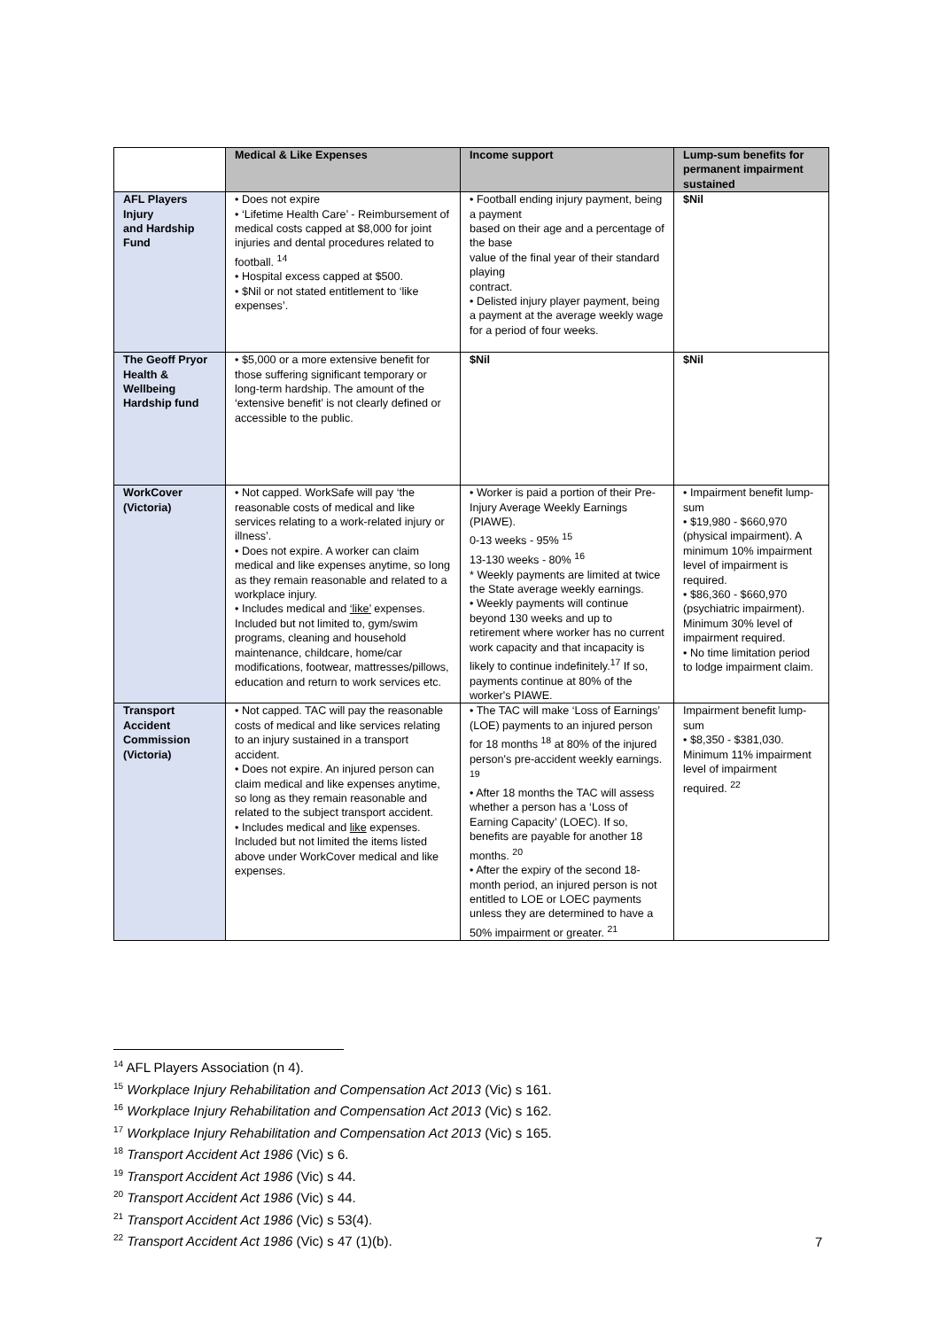| | Medical & Like Expenses | Income support | Lump-sum benefits for permanent impairment sustained |
| --- | --- | --- | --- |
| AFL Players Injury and Hardship Fund | • Does not expire • ‘Lifetime Health Care’ - Reimbursement of medical costs capped at $8,000 for joint injuries and dental procedures related to football. <sup>14</sup> • Hospital excess capped at $500. • $Nil or not stated entitlement to ‘like expenses’. | • Football ending injury payment, being a payment based on their age and a percentage of the base value of the final year of their standard playing contract. • Delisted injury player payment, being a payment at the average weekly wage for a period of four weeks. | $Nil |
| The Geoff Pryor Health & Wellbeing Hardship fund | • $5,000 or a more extensive benefit for those suffering significant temporary or long-term hardship. The amount of the ‘extensive benefit’ is not clearly defined or accessible to the public. | $Nil | $Nil |
| WorkCover (Victoria) | • Not capped. WorkSafe will pay ‘the reasonable costs of medical and like services relating to a work-related injury or illness’. • Does not expire. A worker can claim medical and like expenses anytime, so long as they remain reasonable and related to a workplace injury. • Includes medical and ‘like’ expenses. Included but not limited to, gym/swim programs, cleaning and household maintenance, childcare, home/car modifications, footwear, mattresses/pillows, education and return to work services etc. | • Worker is paid a portion of their Pre-Injury Average Weekly Earnings (PIAWE). 0-13 weeks - 95% <sup>15</sup> 13-130 weeks - 80% <sup>16</sup> * Weekly payments are limited at twice the State average weekly earnings. • Weekly payments will continue beyond 130 weeks and up to retirement where worker has no current work capacity and that incapacity is likely to continue indefinitely.<sup>17</sup> If so, payments continue at 80% of the worker's PIAWE. | • Impairment benefit lump-sum • $19,980 - $660,970 (physical impairment). A minimum 10% impairment level of impairment is required. • $86,360 - $660,970 (psychiatric impairment). Minimum 30% level of impairment required. • No time limitation period to lodge impairment claim. |
| Transport Accident Commission (Victoria) | • Not capped. TAC will pay the reasonable costs of medical and like services relating to an injury sustained in a transport accident. • Does not expire. An injured person can claim medical and like expenses anytime, so long as they remain reasonable and related to the subject transport accident. • Includes medical and like expenses. Included but not limited the items listed above under WorkCover medical and like expenses. | • The TAC will make ‘Loss of Earnings’ (LOE) payments to an injured person for 18 months <sup>18</sup> at 80% of the injured person's pre-accident weekly earnings. <sup>19</sup> • After 18 months the TAC will assess whether a person has a ‘Loss of Earning Capacity’ (LOEC). If so, benefits are payable for another 18 months. <sup>20</sup> • After the expiry of the second 18-month period, an injured person is not entitled to LOE or LOEC payments unless they are determined to have a 50% impairment or greater. <sup>21</sup> | Impairment benefit lump-sum • $8,350 - $381,030. Minimum 11% impairment level of impairment required. <sup>22</sup> |
<sup>14</sup> AFL Players Association (n 4).
<sup>15</sup> Workplace Injury Rehabilitation and Compensation Act 2013 (Vic) s 161.
<sup>16</sup> Workplace Injury Rehabilitation and Compensation Act 2013 (Vic) s 162.
<sup>17</sup> Workplace Injury Rehabilitation and Compensation Act 2013 (Vic) s 165.
<sup>18</sup> Transport Accident Act 1986 (Vic) s 6.
<sup>19</sup> Transport Accident Act 1986 (Vic) s 44.
<sup>20</sup> Transport Accident Act 1986 (Vic) s 44.
<sup>21</sup> Transport Accident Act 1986 (Vic) s 53(4).
<sup>22</sup> Transport Accident Act 1986 (Vic) s 47 (1)(b).
7